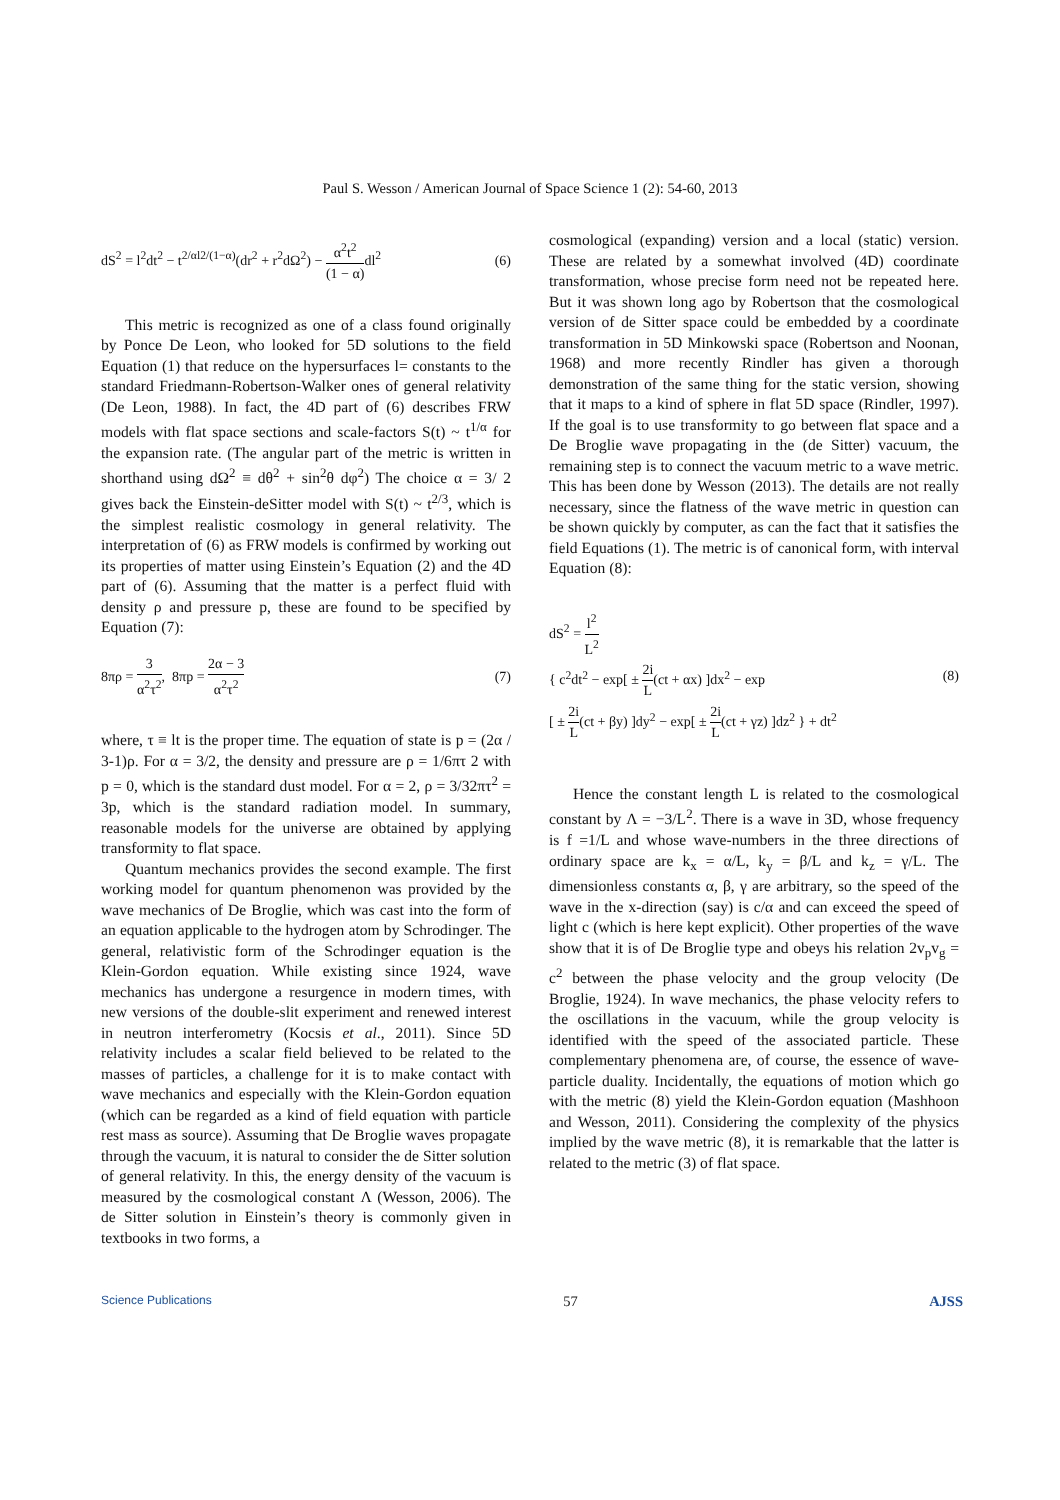Paul S. Wesson / American Journal of Space Science 1 (2): 54-60, 2013
dS<sup>2</sup> = l<sup>2</sup>dt<sup>2</sup> − t<sup>2/αl2/(1−α)</sup>(dr<sup>2</sup> + r<sup>2</sup>dΩ<sup>2</sup>) − α<sup>2</sup>t<sup>2</sup> (1 − α) dl<sup>2</sup> (6)
This metric is recognized as one of a class found originally by Ponce De Leon, who looked for 5D solutions to the field Equation (1) that reduce on the hypersurfaces l= constants to the standard Friedmann-Robertson-Walker ones of general relativity (De Leon, 1988). In fact, the 4D part of (6) describes FRW models with flat space sections and scale-factors S(t) ~ t<sup>1/α</sup> for the expansion rate. (The angular part of the metric is written in shorthand using dΩ<sup>2</sup> ≡ dθ<sup>2</sup> + sin<sup>2</sup>θ dφ<sup>2</sup>) The choice α = 3/ 2 gives back the Einstein-deSitter model with S(t) ~ t<sup>2/3</sup>, which is the simplest realistic cosmology in general relativity. The interpretation of (6) as FRW models is confirmed by working out its properties of matter using Einstein’s Equation (2) and the 4D part of (6). Assuming that the matter is a perfect fluid with density ρ and pressure p, these are found to be specified by Equation (7):
8πρ = 3 α<sup>2</sup>τ<sup>2</sup>, 8πp = 2α − 3 α<sup>2</sup>τ<sup>2</sup> (7)
where, τ ≡ lt is the proper time. The equation of state is p = (2α / 3-1)ρ. For α = 3/2, the density and pressure are ρ = 1/6πτ 2 with p = 0, which is the standard dust model. For α = 2, ρ = 3/32πτ<sup>2</sup> = 3p, which is the standard radiation model. In summary, reasonable models for the universe are obtained by applying transformity to flat space.
Quantum mechanics provides the second example. The first working model for quantum phenomenon was provided by the wave mechanics of De Broglie, which was cast into the form of an equation applicable to the hydrogen atom by Schrodinger. The general, relativistic form of the Schrodinger equation is the Klein-Gordon equation. While existing since 1924, wave mechanics has undergone a resurgence in modern times, with new versions of the double-slit experiment and renewed interest in neutron interferometry (Kocsis et al., 2011). Since 5D relativity includes a scalar field believed to be related to the masses of particles, a challenge for it is to make contact with wave mechanics and especially with the Klein-Gordon equation (which can be regarded as a kind of field equation with particle rest mass as source). Assuming that De Broglie waves propagate through the vacuum, it is natural to consider the de Sitter solution of general relativity. In this, the energy density of the vacuum is measured by the cosmological constant Λ (Wesson, 2006). The de Sitter solution in Einstein’s theory is commonly given in textbooks in two forms, a
cosmological (expanding) version and a local (static) version. These are related by a somewhat involved (4D) coordinate transformation, whose precise form need not be repeated here. But it was shown long ago by Robertson that the cosmological version of de Sitter space could be embedded by a coordinate transformation in 5D Minkowski space (Robertson and Noonan, 1968) and more recently Rindler has given a thorough demonstration of the same thing for the static version, showing that it maps to a kind of sphere in flat 5D space (Rindler, 1997). If the goal is to use transformity to go between flat space and a De Broglie wave propagating in the (de Sitter) vacuum, the remaining step is to connect the vacuum metric to a wave metric. This has been done by Wesson (2013). The details are not really necessary, since the flatness of the wave metric in question can be shown quickly by computer, as can the fact that it satisfies the field Equations (1). The metric is of canonical form, with interval Equation (8):
dS<sup>2</sup> = l<sup>2</sup> L<sup>2</sup>
{ c<sup>2</sup>dt<sup>2</sup> − exp[ ± 2i L(ct + αx) ]dx<sup>2</sup> − exp
[ ± 2i L(ct + βy) ]dy<sup>2</sup> − exp[ ± 2i L(ct + γz) ]dz<sup>2</sup> } + dt<sup>2</sup> (8)
Hence the constant length L is related to the cosmological constant by Λ = −3/L<sup>2</sup>. There is a wave in 3D, whose frequency is f =1/L and whose wave-numbers in the three directions of ordinary space are k<sub>x</sub> = α/L, k<sub>y</sub> = β/L and k<sub>z</sub> = γ/L. The dimensionless constants α, β, γ are arbitrary, so the speed of the wave in the x-direction (say) is c/α and can exceed the speed of light c (which is here kept explicit). Other properties of the wave show that it is of De Broglie type and obeys his relation 2v<sub>p</sub>v<sub>g</sub> = c<sup>2</sup> between the phase velocity and the group velocity (De Broglie, 1924). In wave mechanics, the phase velocity refers to the oscillations in the vacuum, while the group velocity is identified with the speed of the associated particle. These complementary phenomena are, of course, the essence of wave-particle duality. Incidentally, the equations of motion which go with the metric (8) yield the Klein-Gordon equation (Mashhoon and Wesson, 2011). Considering the complexity of the physics implied by the wave metric (8), it is remarkable that the latter is related to the metric (3) of flat space.
Science Publications 57 AJSS